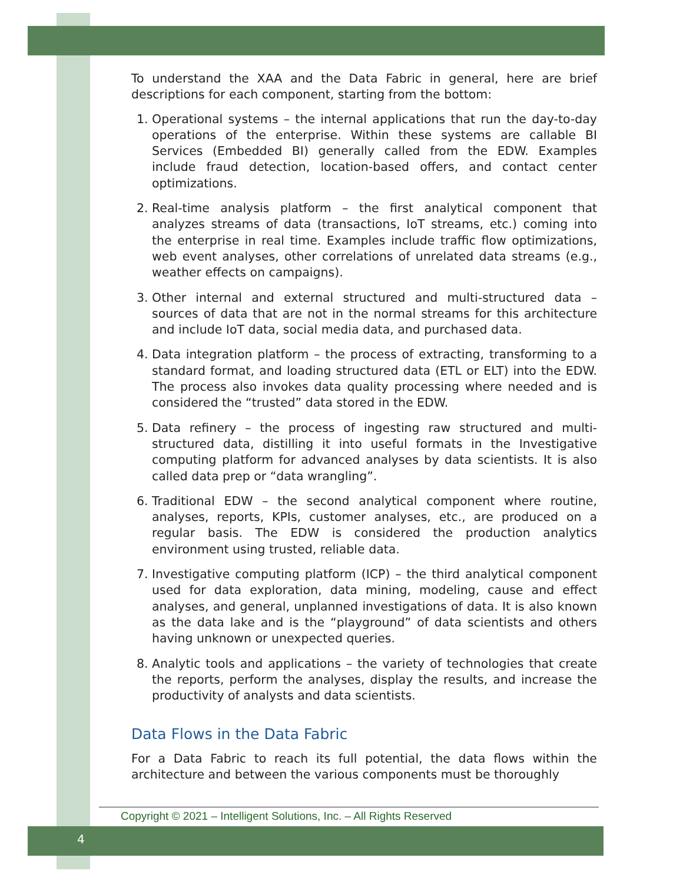To understand the XAA and the Data Fabric in general, here are brief descriptions for each component, starting from the bottom:
1. Operational systems – the internal applications that run the day-to-day operations of the enterprise. Within these systems are callable BI Services (Embedded BI) generally called from the EDW. Examples include fraud detection, location-based offers, and contact center optimizations.
2. Real-time analysis platform – the first analytical component that analyzes streams of data (transactions, IoT streams, etc.) coming into the enterprise in real time. Examples include traffic flow optimizations, web event analyses, other correlations of unrelated data streams (e.g., weather effects on campaigns).
3. Other internal and external structured and multi-structured data – sources of data that are not in the normal streams for this architecture and include IoT data, social media data, and purchased data.
4. Data integration platform – the process of extracting, transforming to a standard format, and loading structured data (ETL or ELT) into the EDW. The process also invokes data quality processing where needed and is considered the “trusted” data stored in the EDW.
5. Data refinery – the process of ingesting raw structured and multi-structured data, distilling it into useful formats in the Investigative computing platform for advanced analyses by data scientists. It is also called data prep or “data wrangling”.
6. Traditional EDW – the second analytical component where routine, analyses, reports, KPIs, customer analyses, etc., are produced on a regular basis. The EDW is considered the production analytics environment using trusted, reliable data.
7. Investigative computing platform (ICP) – the third analytical component used for data exploration, data mining, modeling, cause and effect analyses, and general, unplanned investigations of data. It is also known as the data lake and is the “playground” of data scientists and others having unknown or unexpected queries.
8. Analytic tools and applications – the variety of technologies that create the reports, perform the analyses, display the results, and increase the productivity of analysts and data scientists.
Data Flows in the Data Fabric
For a Data Fabric to reach its full potential, the data flows within the architecture and between the various components must be thoroughly
Copyright © 2021 – Intelligent Solutions, Inc. – All Rights Reserved
4